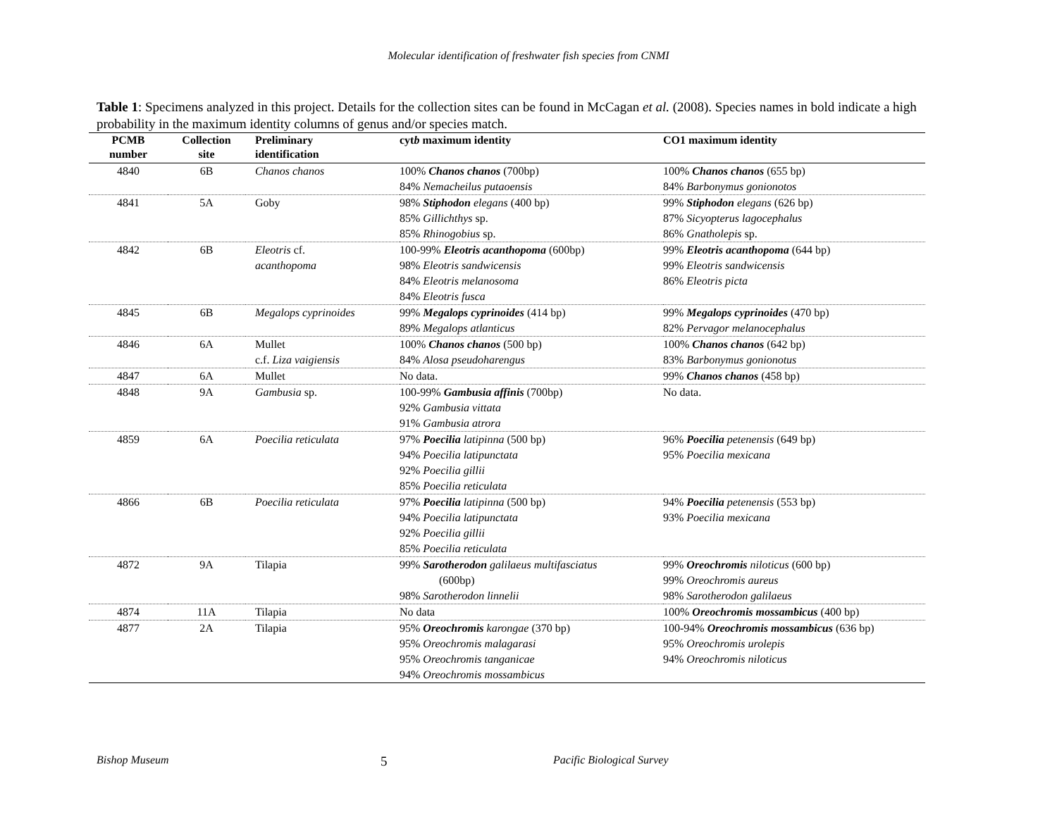Molecular identification of freshwater fish species from CNMI
Table 1: Specimens analyzed in this project. Details for the collection sites can be found in McCagan et al. (2008). Species names in bold indicate a high probability in the maximum identity columns of genus and/or species match.
| PCMB number | Collection site | Preliminary identification | cyt b maximum identity | CO1 maximum identity |
| --- | --- | --- | --- | --- |
| 4840 | 6B | Chanos chanos | 100% Chanos chanos (700bp) 84% Nemacheilus putaoensis | 100% Chanos chanos (655 bp) 84% Barbonymus gonionotos |
| 4841 | 5A | Goby | 98% Stiphodon elegans (400 bp) 85% Gillichthys sp. 85% Rhinogobius sp. | 99% Stiphodon elegans (626 bp) 87% Sicyopterus lagocephalus 86% Gnatholepis sp. |
| 4842 | 6B | Eleotris cf. acanthopoma | 100-99% Eleotris acanthopoma (600bp) 98% Eleotris sandwicensis 84% Eleotris melanosoma 84% Eleotris fusca | 99% Eleotris acanthopoma (644 bp) 99% Eleotris sandwicensis 86% Eleotris picta |
| 4845 | 6B | Megalops cyprinoides | 99% Megalops cyprinoides (414 bp) 89% Megalops atlanticus | 99% Megalops cyprinoides (470 bp) 82% Pervagor melanocephalus |
| 4846 | 6A | Mullet c.f. Liza vaigiensis | 100% Chanos chanos (500 bp) 84% Alosa pseudoharengus | 100% Chanos chanos (642 bp) 83% Barbonymus gonionotus |
| 4847 | 6A | Mullet | No data. | 99% Chanos chanos (458 bp) |
| 4848 | 9A | Gambusia sp. | 100-99% Gambusia affinis (700bp) 92% Gambusia vittata 91% Gambusia atrora | No data. |
| 4859 | 6A | Poecilia reticulata | 97% Poecilia latipinna (500 bp) 94% Poecilia latipunctata 92% Poecilia gillii 85% Poecilia reticulata | 96% Poecilia petenensis (649 bp) 95% Poecilia mexicana |
| 4866 | 6B | Poecilia reticulata | 97% Poecilia latipinna (500 bp) 94% Poecilia latipunctata 92% Poecilia gillii 85% Poecilia reticulata | 94% Poecilia petenensis (553 bp) 93% Poecilia mexicana |
| 4872 | 9A | Tilapia | 99% Sarotherodon galilaeus multifasciatus (600bp) 98% Sarotherodon linnelii | 99% Oreochromis niloticus (600 bp) 99% Oreochromis aureus 98% Sarotherodon galilaeus |
| 4874 | 11A | Tilapia | No data | 100% Oreochromis mossambicus (400 bp) |
| 4877 | 2A | Tilapia | 95% Oreochromis karongae (370 bp) 95% Oreochromis malagarasi 95% Oreochromis tanganicae 94% Oreochromis mossambicus | 100-94% Oreochromis mossambicus (636 bp) 95% Oreochromis urolepis 94% Oreochromis niloticus |
Bishop Museum 5 Pacific Biological Survey